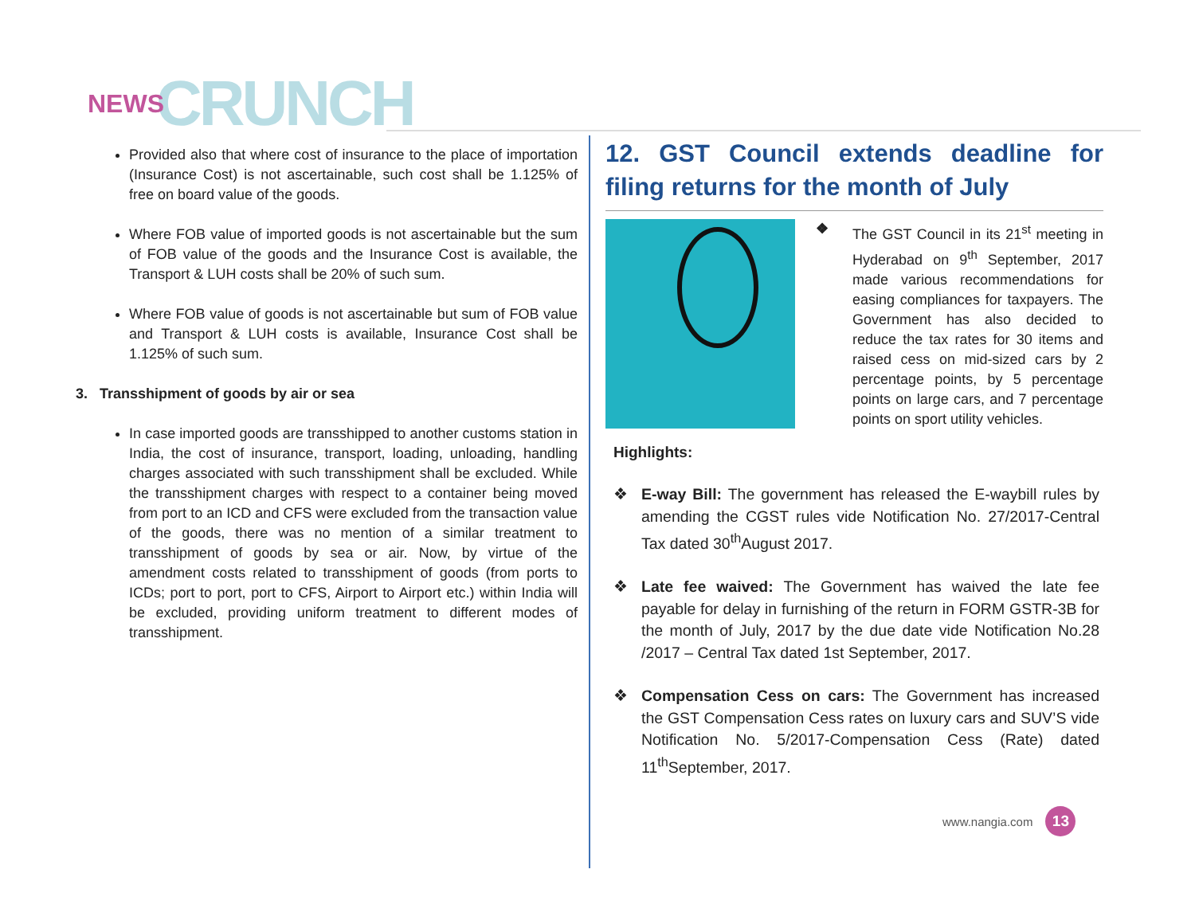NEWS CRUNCH
Provided also that where cost of insurance to the place of importation (Insurance Cost) is not ascertainable, such cost shall be 1.125% of free on board value of the goods.
Where FOB value of imported goods is not ascertainable but the sum of FOB value of the goods and the Insurance Cost is available, the Transport & LUH costs shall be 20% of such sum.
Where FOB value of goods is not ascertainable but sum of FOB value and Transport & LUH costs is available, Insurance Cost shall be 1.125% of such sum.
3. Transshipment of goods by air or sea
In case imported goods are transshipped to another customs station in India, the cost of insurance, transport, loading, unloading, handling charges associated with such transshipment shall be excluded. While the transshipment charges with respect to a container being moved from port to an ICD and CFS were excluded from the transaction value of the goods, there was no mention of a similar treatment to transshipment of goods by sea or air. Now, by virtue of the amendment costs related to transshipment of goods (from ports to ICDs; port to port, port to CFS, Airport to Airport etc.) within India will be excluded, providing uniform treatment to different modes of transshipment.
12. GST Council extends deadline for filing returns for the month of July
❖ The GST Council in its 21<sup>st</sup> meeting in Hyderabad on 9<sup>th</sup> September, 2017 made various recommendations for easing compliances for taxpayers. The Government has also decided to reduce the tax rates for 30 items and raised cess on mid-sized cars by 2 percentage points, by 5 percentage points on large cars, and 7 percentage points on sport utility vehicles.
Highlights:
❖ E-way Bill: The government has released the E-waybill rules by amending the CGST rules vide Notification No. 27/2017-Central Tax dated 30<sup>th</sup>August 2017.
❖ Late fee waived: The Government has waived the late fee payable for delay in furnishing of the return in FORM GSTR-3B for the month of July, 2017 by the due date vide Notification No.28 /2017 – Central Tax dated 1st September, 2017.
❖ Compensation Cess on cars: The Government has increased the GST Compensation Cess rates on luxury cars and SUV’S vide Notification No. 5/2017-Compensation Cess (Rate) dated 11<sup>th</sup>September, 2017.
www.nangia.com 13